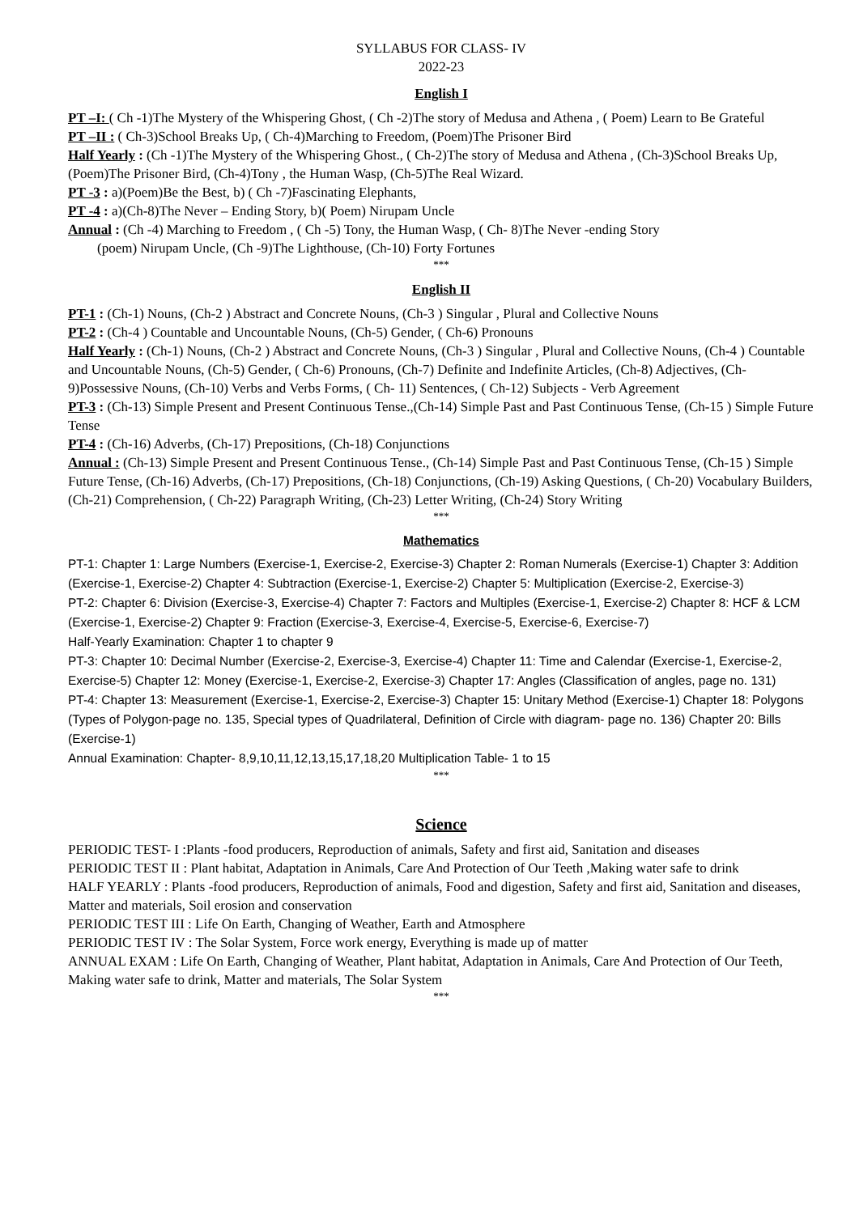SYLLABUS FOR CLASS- IV
2022-23
English I
PT –I: ( Ch -1)The Mystery of the Whispering Ghost, ( Ch -2)The story of Medusa and Athena , ( Poem) Learn to Be Grateful
PT –II : ( Ch-3)School Breaks Up, ( Ch-4)Marching to Freedom, (Poem)The Prisoner Bird
Half Yearly : (Ch -1)The Mystery of the Whispering Ghost., ( Ch-2)The story of Medusa and Athena , (Ch-3)School Breaks Up, (Poem)The Prisoner Bird, (Ch-4)Tony , the Human Wasp, (Ch-5)The Real Wizard.
PT -3 : a)(Poem)Be the Best, b) ( Ch -7)Fascinating Elephants,
PT -4 : a)(Ch-8)The Never – Ending Story, b)( Poem) Nirupam Uncle
Annual : (Ch -4) Marching to Freedom , ( Ch -5) Tony, the Human Wasp, ( Ch- 8)The Never -ending Story
(poem) Nirupam Uncle, (Ch -9)The Lighthouse, (Ch-10) Forty Fortunes
***
English II
PT-1 : (Ch-1) Nouns, (Ch-2 ) Abstract and Concrete Nouns, (Ch-3 ) Singular , Plural and Collective Nouns
PT-2 : (Ch-4 ) Countable and Uncountable Nouns, (Ch-5) Gender, ( Ch-6) Pronouns
Half Yearly : (Ch-1) Nouns, (Ch-2 ) Abstract and Concrete Nouns, (Ch-3 ) Singular , Plural and Collective Nouns, (Ch-4 ) Countable and Uncountable Nouns, (Ch-5) Gender, ( Ch-6) Pronouns, (Ch-7) Definite and Indefinite Articles, (Ch-8) Adjectives, (Ch-9)Possessive Nouns, (Ch-10) Verbs and Verbs Forms, ( Ch- 11) Sentences, ( Ch-12) Subjects - Verb Agreement
PT-3 : (Ch-13) Simple Present and Present Continuous Tense.,(Ch-14) Simple Past and Past Continuous Tense, (Ch-15 ) Simple Future Tense
PT-4 : (Ch-16) Adverbs, (Ch-17) Prepositions, (Ch-18) Conjunctions
Annual : (Ch-13) Simple Present and Present Continuous Tense., (Ch-14) Simple Past and Past Continuous Tense, (Ch-15 ) Simple Future Tense, (Ch-16) Adverbs, (Ch-17) Prepositions, (Ch-18) Conjunctions, (Ch-19) Asking Questions, ( Ch-20) Vocabulary Builders, (Ch-21) Comprehension, ( Ch-22) Paragraph Writing, (Ch-23) Letter Writing, (Ch-24) Story Writing
***
Mathematics
PT-1: Chapter 1: Large Numbers (Exercise-1, Exercise-2, Exercise-3) Chapter 2: Roman Numerals (Exercise-1) Chapter 3: Addition (Exercise-1, Exercise-2) Chapter 4: Subtraction (Exercise-1, Exercise-2) Chapter 5: Multiplication (Exercise-2, Exercise-3)
PT-2: Chapter 6: Division (Exercise-3, Exercise-4) Chapter 7: Factors and Multiples (Exercise-1, Exercise-2) Chapter 8: HCF & LCM (Exercise-1, Exercise-2) Chapter 9: Fraction (Exercise-3, Exercise-4, Exercise-5, Exercise-6, Exercise-7)
Half-Yearly Examination: Chapter 1 to chapter 9
PT-3: Chapter 10: Decimal Number (Exercise-2, Exercise-3, Exercise-4) Chapter 11: Time and Calendar (Exercise-1, Exercise-2, Exercise-5) Chapter 12: Money (Exercise-1, Exercise-2, Exercise-3) Chapter 17: Angles (Classification of angles, page no. 131)
PT-4: Chapter 13: Measurement (Exercise-1, Exercise-2, Exercise-3) Chapter 15: Unitary Method (Exercise-1) Chapter 18: Polygons (Types of Polygon-page no. 135, Special types of Quadrilateral, Definition of Circle with diagram- page no. 136) Chapter 20: Bills (Exercise-1)
Annual Examination: Chapter- 8,9,10,11,12,13,15,17,18,20 Multiplication Table- 1 to 15
***
Science
PERIODIC TEST- I :Plants -food producers, Reproduction of animals, Safety and first aid, Sanitation and diseases
PERIODIC TEST II : Plant habitat, Adaptation in Animals, Care And Protection of Our Teeth ,Making water safe to drink
HALF YEARLY : Plants -food producers, Reproduction of animals, Food and digestion, Safety and first aid, Sanitation and diseases, Matter and materials, Soil erosion and conservation
PERIODIC TEST III : Life On Earth, Changing of Weather, Earth and Atmosphere
PERIODIC TEST IV : The Solar System, Force work energy, Everything is made up of matter
ANNUAL EXAM : Life On Earth, Changing of Weather, Plant habitat, Adaptation in Animals, Care And Protection of Our Teeth, Making water safe to drink, Matter and materials, The Solar System
***